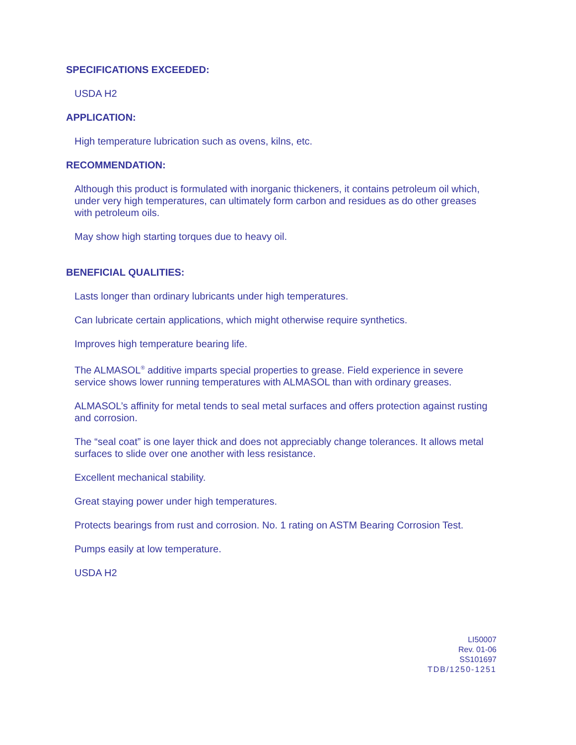SPECIFICATIONS EXCEEDED:
USDA H2
APPLICATION:
High temperature lubrication such as ovens, kilns, etc.
RECOMMENDATION:
Although this product is formulated with inorganic thickeners, it contains petroleum oil which, under very high temperatures, can ultimately form carbon and residues as do other greases with petroleum oils.
May show high starting torques due to heavy oil.
BENEFICIAL QUALITIES:
Lasts longer than ordinary lubricants under high temperatures.
Can lubricate certain applications, which might otherwise require synthetics.
Improves high temperature bearing life.
The ALMASOL<sup>®</sup> additive imparts special properties to grease. Field experience in severe service shows lower running temperatures with ALMASOL than with ordinary greases.
ALMASOL’s affinity for metal tends to seal metal surfaces and offers protection against rusting and corrosion.
The “seal coat” is one layer thick and does not appreciably change tolerances. It allows metal surfaces to slide over one another with less resistance.
Excellent mechanical stability.
Great staying power under high temperatures.
Protects bearings from rust and corrosion. No. 1 rating on ASTM Bearing Corrosion Test.
Pumps easily at low temperature.
USDA H2
LI50007
Rev. 01-06
SS101697
TDB/1250-1251